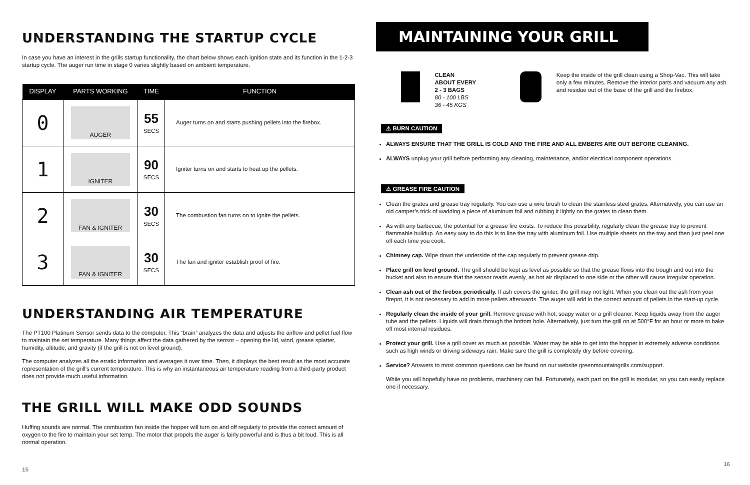UNDERSTANDING THE STARTUP CYCLE
In case you have an interest in the grills startup functionality, the chart below shows each ignition state and its function in the 1-2-3 startup cycle. The auger run time in stage 0 varies slightly based on ambient temperature.
| DISPLAY | PARTS WORKING | TIME | FUNCTION |
| --- | --- | --- | --- |
| 0 | AUGER | 55 SECS | Auger turns on and starts pushing pellets into the firebox. |
| 1 | IGNITER | 90 SECS | Igniter turns on and starts to heat up the pellets. |
| 2 | FAN & IGNITER | 30 SECS | The combustion fan turns on to ignite the pellets. |
| 3 | FAN & IGNITER | 30 SECS | The fan and igniter establish proof of fire. |
UNDERSTANDING AIR TEMPERATURE
The PT100 Platinum Sensor sends data to the computer. This “brain” analyzes the data and adjusts the airflow and pellet fuel flow to maintain the set temperature. Many things affect the data gathered by the sensor – opening the lid, wind, grease splatter, humidity, altitude, and gravity (if the grill is not on level ground).
The computer analyzes all the erratic information and averages it over time. Then, it displays the best result as the most accurate representation of the grill’s current temperature. This is why an instantaneous air temperature reading from a third-party product does not provide much useful information.
THE GRILL WILL MAKE ODD SOUNDS
Huffing sounds are normal. The combustion fan inside the hopper will turn on and off regularly to provide the correct amount of oxygen to the fire to maintain your set temp. The motor that propels the auger is fairly powerful and is thus a bit loud. This is all normal operation.
15
MAINTAINING YOUR GRILL
CLEAN
ABOUT EVERY
2 - 3 BAGS
80 - 100 LBS
36 - 45 KGS
Keep the inside of the grill clean using a Shop-Vac. This will take only a few minutes. Remove the interior parts and vacuum any ash and residue out of the base of the grill and the firebox.
⚠ BURN CAUTION
ALWAYS ENSURE THAT THE GRILL IS COLD AND THE FIRE AND ALL EMBERS ARE OUT BEFORE CLEANING.
ALWAYS unplug your grill before performing any cleaning, maintenance, and/or electrical component operations.
⚠ GREASE FIRE CAUTION
Clean the grates and grease tray regularly. You can use a wire brush to clean the stainless steel grates. Alternatively, you can use an old camper’s trick of wadding a piece of aluminum foil and rubbing it lightly on the grates to clean them.
As with any barbecue, the potential for a grease fire exists. To reduce this possibility, regularly clean the grease tray to prevent flammable buildup. An easy way to do this is to line the tray with aluminum foil. Use multiple sheets on the tray and then just peel one off each time you cook.
Chimney cap. Wipe down the underside of the cap regularly to prevent grease drip.
Place grill on level ground. The grill should be kept as level as possible so that the grease flows into the trough and out into the bucket and also to ensure that the sensor reads evenly, as hot air displaced to one side or the other will cause irregular operation.
Clean ash out of the firebox periodically. If ash covers the igniter, the grill may not light. When you clean out the ash from your firepot, it is not necessary to add in more pellets afterwards. The auger will add in the correct amount of pellets in the start-up cycle.
Regularly clean the inside of your grill. Remove grease with hot, soapy water or a grill cleaner. Keep liquids away from the auger tube and the pellets. Liquids will drain through the bottom hole. Alternatively, just turn the grill on at 500°F for an hour or more to bake off most internal residues.
Protect your grill. Use a grill cover as much as possible. Water may be able to get into the hopper in extremely adverse conditions such as high winds or driving sideways rain. Make sure the grill is completely dry before covering.
Service? Answers to most common questions can be found on our website greenmountaingrills.com/support.
While you will hopefully have no problems, machinery can fail. Fortunately, each part on the grill is modular, so you can easily replace one if necessary.
16